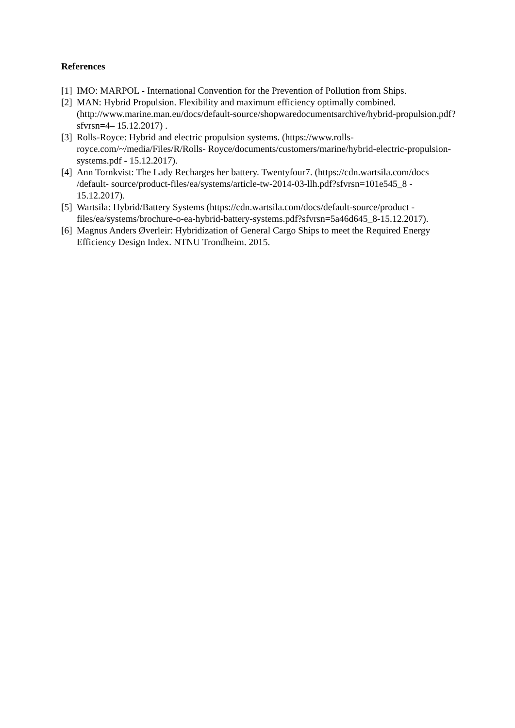References
[1] IMO: MARPOL - International Convention for the Prevention of Pollution from Ships.
[2] MAN: Hybrid Propulsion. Flexibility and maximum efficiency optimally combined. (http://www.marine.man.eu/docs/default-source/shopwaredocumentsarchive/hybrid-propulsion.pdf?sfvrsn=4– 15.12.2017) .
[3] Rolls-Royce: Hybrid and electric propulsion systems. (https://www.rolls-royce.com/~/media/Files/R/Rolls- Royce/documents/customers/marine/hybrid-electric-propulsion-systems.pdf - 15.12.2017).
[4] Ann Tornkvist: The Lady Recharges her battery. Twentyfour7. (https://cdn.wartsila.com/docs /default- source/product-files/ea/systems/article-tw-2014-03-llh.pdf?sfvrsn=101e545_8 - 15.12.2017).
[5] Wartsila: Hybrid/Battery Systems (https://cdn.wartsila.com/docs/default-source/product - files/ea/systems/brochure-o-ea-hybrid-battery-systems.pdf?sfvrsn=5a46d645_8-15.12.2017).
[6] Magnus Anders Øverleir: Hybridization of General Cargo Ships to meet the Required Energy Efficiency Design Index. NTNU Trondheim. 2015.